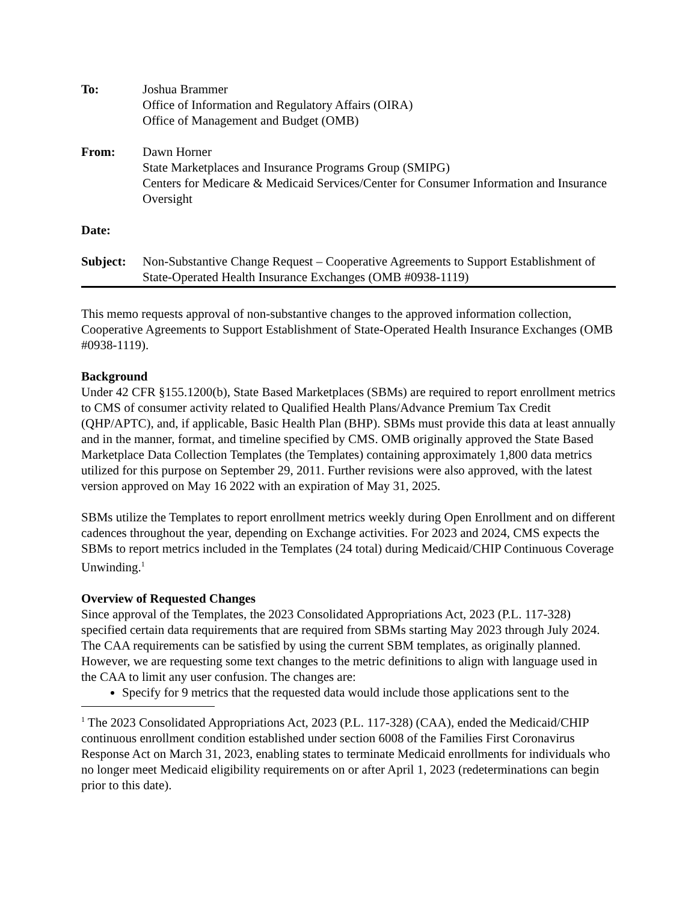To: Joshua Brammer
Office of Information and Regulatory Affairs (OIRA)
Office of Management and Budget (OMB)
From: Dawn Horner
State Marketplaces and Insurance Programs Group (SMIPG)
Centers for Medicare & Medicaid Services/Center for Consumer Information and Insurance Oversight
Date:
Subject: Non-Substantive Change Request – Cooperative Agreements to Support Establishment of State-Operated Health Insurance Exchanges (OMB #0938-1119)
This memo requests approval of non-substantive changes to the approved information collection, Cooperative Agreements to Support Establishment of State-Operated Health Insurance Exchanges (OMB #0938-1119).
Background
Under 42 CFR §155.1200(b), State Based Marketplaces (SBMs) are required to report enrollment metrics to CMS of consumer activity related to Qualified Health Plans/Advance Premium Tax Credit (QHP/APTC), and, if applicable, Basic Health Plan (BHP). SBMs must provide this data at least annually and in the manner, format, and timeline specified by CMS. OMB originally approved the State Based Marketplace Data Collection Templates (the Templates) containing approximately 1,800 data metrics utilized for this purpose on September 29, 2011. Further revisions were also approved, with the latest version approved on May 16 2022 with an expiration of May 31, 2025.
SBMs utilize the Templates to report enrollment metrics weekly during Open Enrollment and on different cadences throughout the year, depending on Exchange activities. For 2023 and 2024, CMS expects the SBMs to report metrics included in the Templates (24 total) during Medicaid/CHIP Continuous Coverage Unwinding.<sup>1</sup>
Overview of Requested Changes
Since approval of the Templates, the 2023 Consolidated Appropriations Act, 2023 (P.L. 117-328) specified certain data requirements that are required from SBMs starting May 2023 through July 2024. The CAA requirements can be satisfied by using the current SBM templates, as originally planned. However, we are requesting some text changes to the metric definitions to align with language used in the CAA to limit any user confusion. The changes are:
Specify for 9 metrics that the requested data would include those applications sent to the
<sup>1</sup> The 2023 Consolidated Appropriations Act, 2023 (P.L. 117-328) (CAA), ended the Medicaid/CHIP continuous enrollment condition established under section 6008 of the Families First Coronavirus Response Act on March 31, 2023, enabling states to terminate Medicaid enrollments for individuals who no longer meet Medicaid eligibility requirements on or after April 1, 2023 (redeterminations can begin prior to this date).